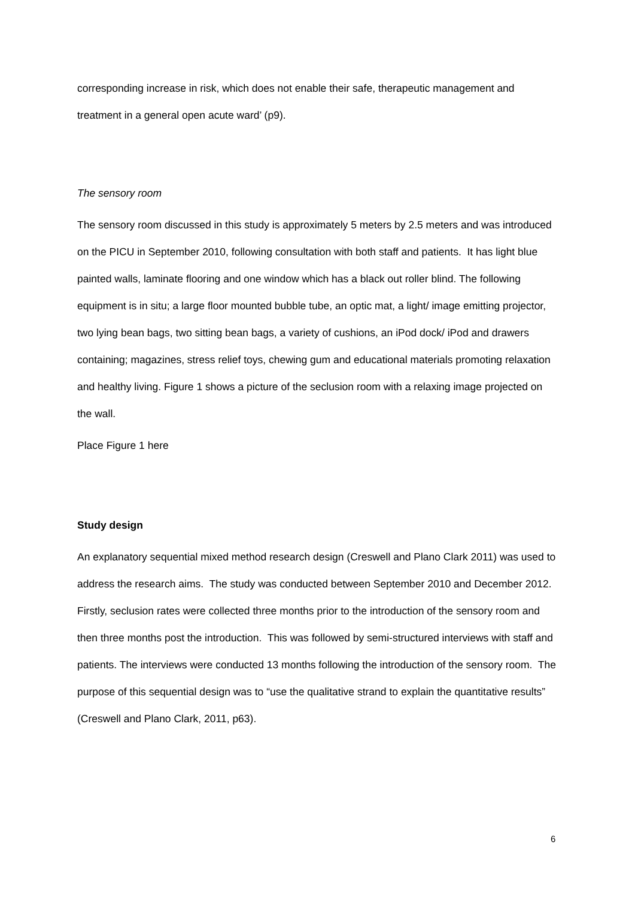corresponding increase in risk, which does not enable their safe, therapeutic management and treatment in a general open acute ward’ (p9).
The sensory room
The sensory room discussed in this study is approximately 5 meters by 2.5 meters and was introduced on the PICU in September 2010, following consultation with both staff and patients. It has light blue painted walls, laminate flooring and one window which has a black out roller blind. The following equipment is in situ; a large floor mounted bubble tube, an optic mat, a light/ image emitting projector, two lying bean bags, two sitting bean bags, a variety of cushions, an iPod dock/ iPod and drawers containing; magazines, stress relief toys, chewing gum and educational materials promoting relaxation and healthy living. Figure 1 shows a picture of the seclusion room with a relaxing image projected on the wall.
Place Figure 1 here
Study design
An explanatory sequential mixed method research design (Creswell and Plano Clark 2011) was used to address the research aims. The study was conducted between September 2010 and December 2012. Firstly, seclusion rates were collected three months prior to the introduction of the sensory room and then three months post the introduction. This was followed by semi-structured interviews with staff and patients. The interviews were conducted 13 months following the introduction of the sensory room. The purpose of this sequential design was to “use the qualitative strand to explain the quantitative results” (Creswell and Plano Clark, 2011, p63).
6